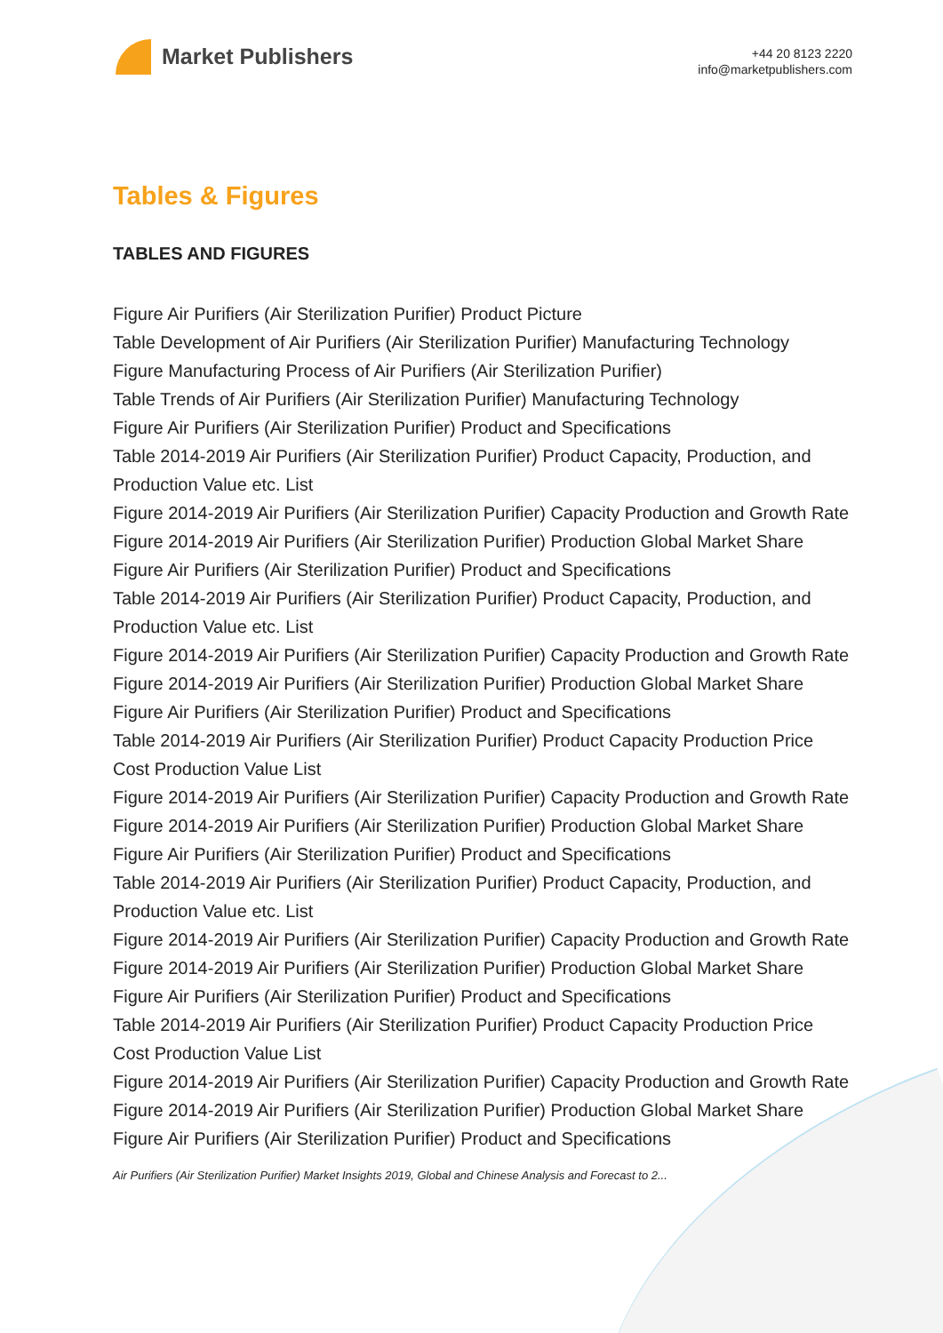Market Publishers
+44 20 8123 2220
info@marketpublishers.com
Tables & Figures
TABLES AND FIGURES
Figure Air Purifiers (Air Sterilization Purifier) Product Picture
Table Development of Air Purifiers (Air Sterilization Purifier) Manufacturing Technology
Figure Manufacturing Process of Air Purifiers (Air Sterilization Purifier)
Table Trends of Air Purifiers (Air Sterilization Purifier) Manufacturing Technology
Figure Air Purifiers (Air Sterilization Purifier) Product and Specifications
Table 2014-2019 Air Purifiers (Air Sterilization Purifier) Product Capacity, Production, and Production Value etc. List
Figure 2014-2019 Air Purifiers (Air Sterilization Purifier) Capacity Production and Growth Rate
Figure 2014-2019 Air Purifiers (Air Sterilization Purifier) Production Global Market Share
Figure Air Purifiers (Air Sterilization Purifier) Product and Specifications
Table 2014-2019 Air Purifiers (Air Sterilization Purifier) Product Capacity, Production, and Production Value etc. List
Figure 2014-2019 Air Purifiers (Air Sterilization Purifier) Capacity Production and Growth Rate
Figure 2014-2019 Air Purifiers (Air Sterilization Purifier) Production Global Market Share
Figure Air Purifiers (Air Sterilization Purifier) Product and Specifications
Table 2014-2019 Air Purifiers (Air Sterilization Purifier) Product Capacity Production Price Cost Production Value List
Figure 2014-2019 Air Purifiers (Air Sterilization Purifier) Capacity Production and Growth Rate
Figure 2014-2019 Air Purifiers (Air Sterilization Purifier) Production Global Market Share
Figure Air Purifiers (Air Sterilization Purifier) Product and Specifications
Table 2014-2019 Air Purifiers (Air Sterilization Purifier) Product Capacity, Production, and Production Value etc. List
Figure 2014-2019 Air Purifiers (Air Sterilization Purifier) Capacity Production and Growth Rate
Figure 2014-2019 Air Purifiers (Air Sterilization Purifier) Production Global Market Share
Figure Air Purifiers (Air Sterilization Purifier) Product and Specifications
Table 2014-2019 Air Purifiers (Air Sterilization Purifier) Product Capacity Production Price Cost Production Value List
Figure 2014-2019 Air Purifiers (Air Sterilization Purifier) Capacity Production and Growth Rate
Figure 2014-2019 Air Purifiers (Air Sterilization Purifier) Production Global Market Share
Figure Air Purifiers (Air Sterilization Purifier) Product and Specifications
Air Purifiers (Air Sterilization Purifier) Market Insights 2019, Global and Chinese Analysis and Forecast to 2...